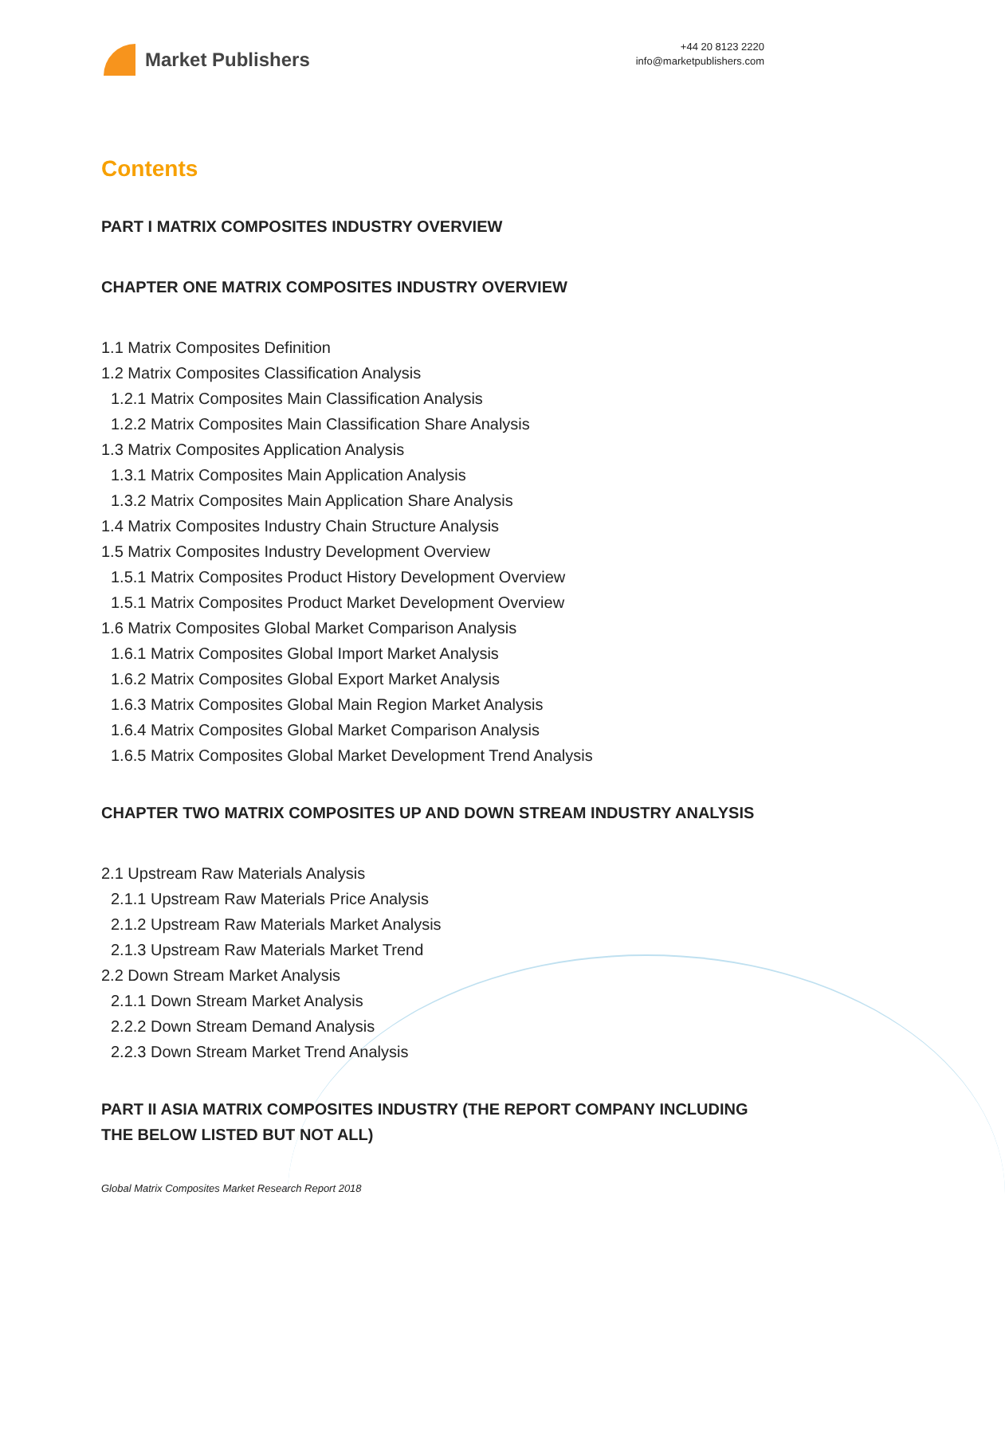Market Publishers
+44 20 8123 2220
info@marketpublishers.com
Contents
PART I MATRIX COMPOSITES INDUSTRY OVERVIEW
CHAPTER ONE MATRIX COMPOSITES INDUSTRY OVERVIEW
1.1 Matrix Composites Definition
1.2 Matrix Composites Classification Analysis
1.2.1 Matrix Composites Main Classification Analysis
1.2.2 Matrix Composites Main Classification Share Analysis
1.3 Matrix Composites Application Analysis
1.3.1 Matrix Composites Main Application Analysis
1.3.2 Matrix Composites Main Application Share Analysis
1.4 Matrix Composites Industry Chain Structure Analysis
1.5 Matrix Composites Industry Development Overview
1.5.1 Matrix Composites Product History Development Overview
1.5.1 Matrix Composites Product Market Development Overview
1.6 Matrix Composites Global Market Comparison Analysis
1.6.1 Matrix Composites Global Import Market Analysis
1.6.2 Matrix Composites Global Export Market Analysis
1.6.3 Matrix Composites Global Main Region Market Analysis
1.6.4 Matrix Composites Global Market Comparison Analysis
1.6.5 Matrix Composites Global Market Development Trend Analysis
CHAPTER TWO MATRIX COMPOSITES UP AND DOWN STREAM INDUSTRY ANALYSIS
2.1 Upstream Raw Materials Analysis
2.1.1 Upstream Raw Materials Price Analysis
2.1.2 Upstream Raw Materials Market Analysis
2.1.3 Upstream Raw Materials Market Trend
2.2 Down Stream Market Analysis
2.1.1 Down Stream Market Analysis
2.2.2 Down Stream Demand Analysis
2.2.3 Down Stream Market Trend Analysis
PART II ASIA MATRIX COMPOSITES INDUSTRY (THE REPORT COMPANY INCLUDING THE BELOW LISTED BUT NOT ALL)
Global Matrix Composites Market Research Report 2018